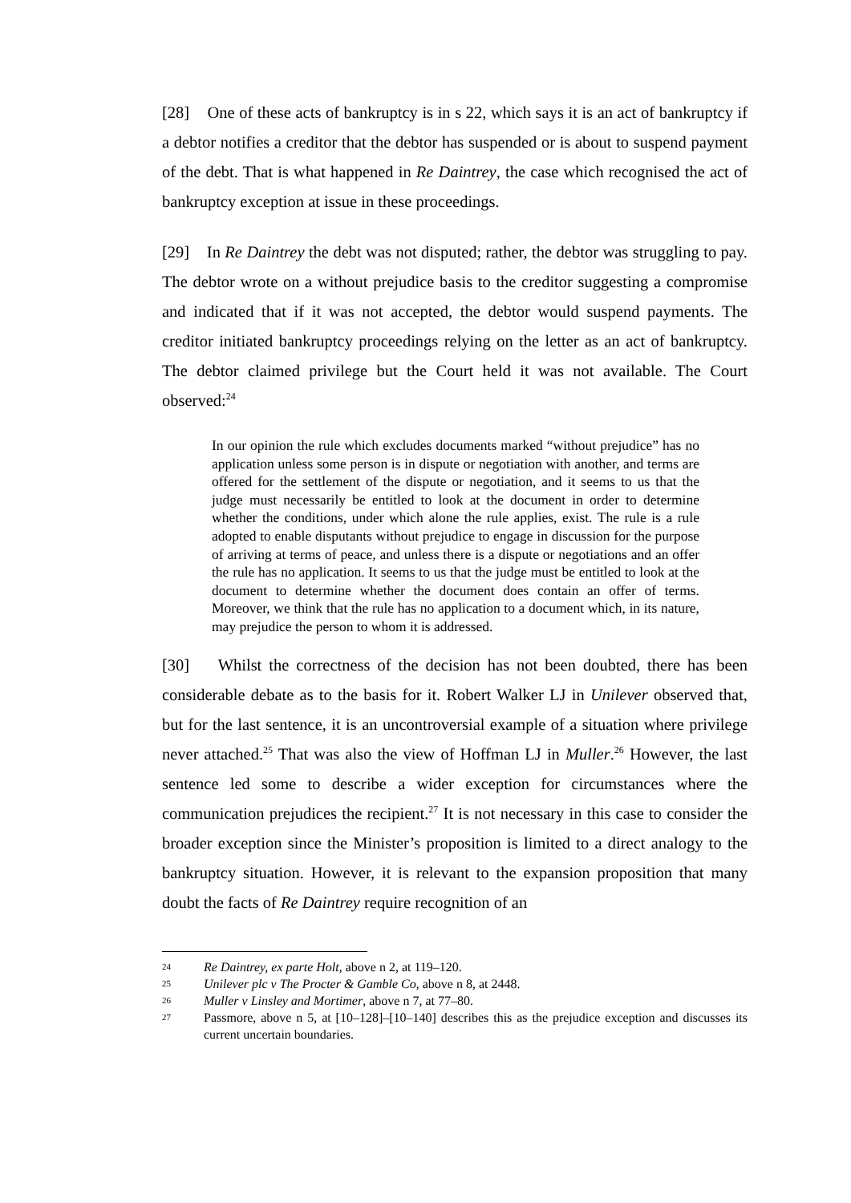[28] One of these acts of bankruptcy is in s 22, which says it is an act of bankruptcy if a debtor notifies a creditor that the debtor has suspended or is about to suspend payment of the debt. That is what happened in Re Daintrey, the case which recognised the act of bankruptcy exception at issue in these proceedings.
[29] In Re Daintrey the debt was not disputed; rather, the debtor was struggling to pay. The debtor wrote on a without prejudice basis to the creditor suggesting a compromise and indicated that if it was not accepted, the debtor would suspend payments. The creditor initiated bankruptcy proceedings relying on the letter as an act of bankruptcy. The debtor claimed privilege but the Court held it was not available. The Court observed:<sup>24</sup>
In our opinion the rule which excludes documents marked “without prejudice” has no application unless some person is in dispute or negotiation with another, and terms are offered for the settlement of the dispute or negotiation, and it seems to us that the judge must necessarily be entitled to look at the document in order to determine whether the conditions, under which alone the rule applies, exist. The rule is a rule adopted to enable disputants without prejudice to engage in discussion for the purpose of arriving at terms of peace, and unless there is a dispute or negotiations and an offer the rule has no application. It seems to us that the judge must be entitled to look at the document to determine whether the document does contain an offer of terms. Moreover, we think that the rule has no application to a document which, in its nature, may prejudice the person to whom it is addressed.
[30] Whilst the correctness of the decision has not been doubted, there has been considerable debate as to the basis for it. Robert Walker LJ in Unilever observed that, but for the last sentence, it is an uncontroversial example of a situation where privilege never attached.<sup>25</sup> That was also the view of Hoffman LJ in Muller.<sup>26</sup> However, the last sentence led some to describe a wider exception for circumstances where the communication prejudices the recipient.<sup>27</sup> It is not necessary in this case to consider the broader exception since the Minister’s proposition is limited to a direct analogy to the bankruptcy situation. However, it is relevant to the expansion proposition that many doubt the facts of Re Daintrey require recognition of an
24 Re Daintrey, ex parte Holt, above n 2, at 119–120.
25 Unilever plc v The Procter & Gamble Co, above n 8, at 2448.
26 Muller v Linsley and Mortimer, above n 7, at 77–80.
27 Passmore, above n 5, at [10–128]–[10–140] describes this as the prejudice exception and discusses its current uncertain boundaries.